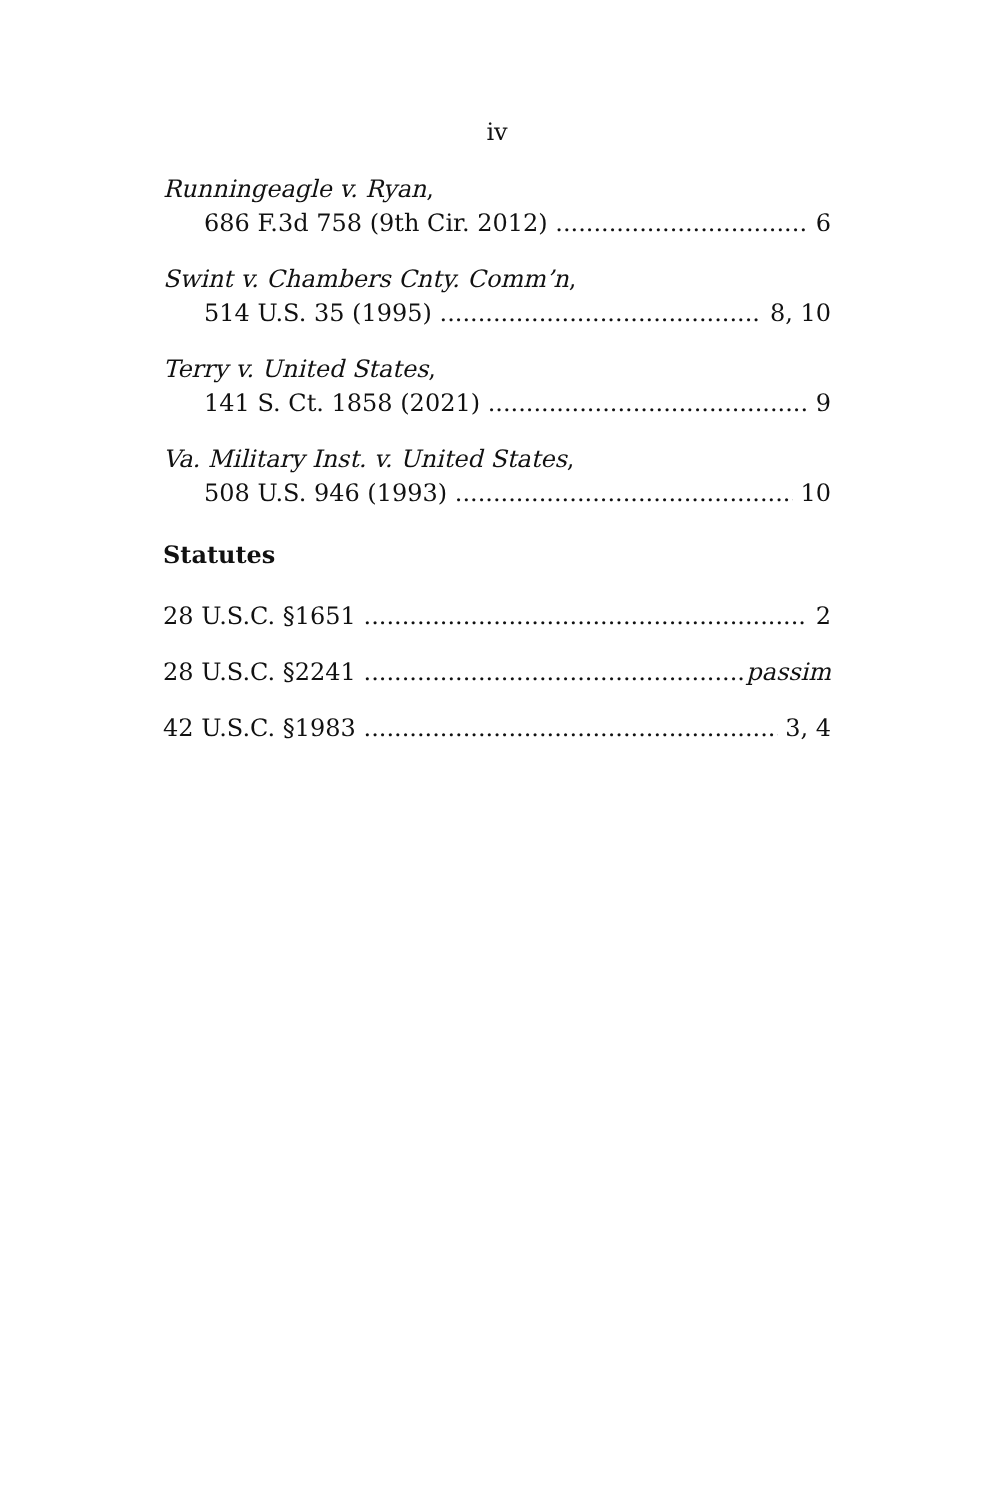iv
Runningeagle v. Ryan,
686 F.3d 758 (9th Cir. 2012) 6
Swint v. Chambers Cnty. Comm’n,
514 U.S. 35 (1995) 8, 10
Terry v. United States,
141 S. Ct. 1858 (2021) 9
Va. Military Inst. v. United States,
508 U.S. 946 (1993) 10
Statutes
28 U.S.C. §1651 2
28 U.S.C. §2241 passim
42 U.S.C. §1983 3, 4